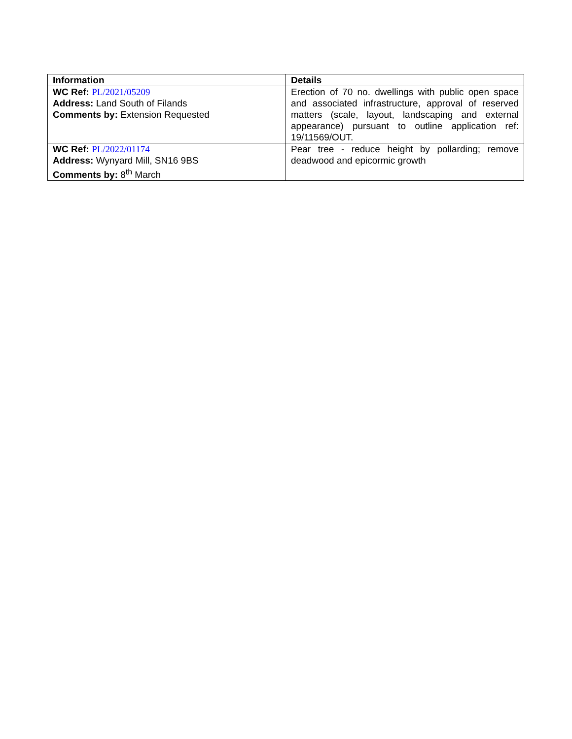| Information | Details |
| --- | --- |
| WC Ref: PL/2021/05209 Address: Land South of Filands Comments by: Extension Requested | Erection of 70 no. dwellings with public open space and associated infrastructure, approval of reserved matters (scale, layout, landscaping and external appearance) pursuant to outline application ref: 19/11569/OUT. |
| WC Ref: PL/2022/01174 Address: Wynyard Mill, SN16 9BS Comments by: 8<sup>th</sup> March | Pear tree - reduce height by pollarding; remove deadwood and epicormic growth |